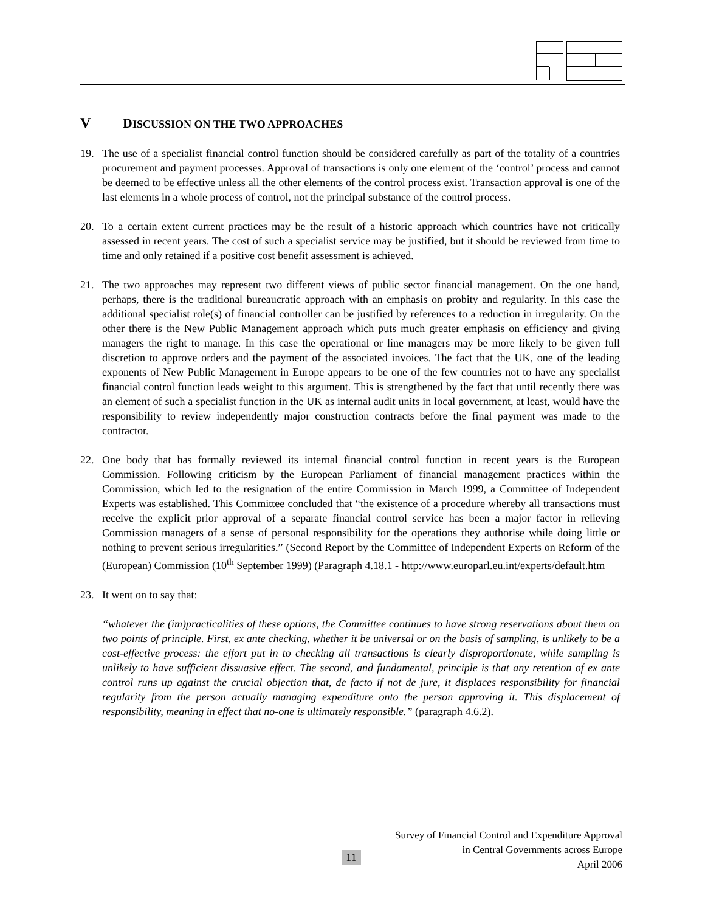V DISCUSSION ON THE TWO APPROACHES
19. The use of a specialist financial control function should be considered carefully as part of the totality of a countries procurement and payment processes. Approval of transactions is only one element of the ‘control’ process and cannot be deemed to be effective unless all the other elements of the control process exist. Transaction approval is one of the last elements in a whole process of control, not the principal substance of the control process.
20. To a certain extent current practices may be the result of a historic approach which countries have not critically assessed in recent years. The cost of such a specialist service may be justified, but it should be reviewed from time to time and only retained if a positive cost benefit assessment is achieved.
21. The two approaches may represent two different views of public sector financial management. On the one hand, perhaps, there is the traditional bureaucratic approach with an emphasis on probity and regularity. In this case the additional specialist role(s) of financial controller can be justified by references to a reduction in irregularity. On the other there is the New Public Management approach which puts much greater emphasis on efficiency and giving managers the right to manage. In this case the operational or line managers may be more likely to be given full discretion to approve orders and the payment of the associated invoices. The fact that the UK, one of the leading exponents of New Public Management in Europe appears to be one of the few countries not to have any specialist financial control function leads weight to this argument. This is strengthened by the fact that until recently there was an element of such a specialist function in the UK as internal audit units in local government, at least, would have the responsibility to review independently major construction contracts before the final payment was made to the contractor.
22. One body that has formally reviewed its internal financial control function in recent years is the European Commission. Following criticism by the European Parliament of financial management practices within the Commission, which led to the resignation of the entire Commission in March 1999, a Committee of Independent Experts was established. This Committee concluded that “the existence of a procedure whereby all transactions must receive the explicit prior approval of a separate financial control service has been a major factor in relieving Commission managers of a sense of personal responsibility for the operations they authorise while doing little or nothing to prevent serious irregularities.” (Second Report by the Committee of Independent Experts on Reform of the (European) Commission (10<sup>th</sup> September 1999) (Paragraph 4.18.1 - http://www.europarl.eu.int/experts/default.htm
23. It went on to say that:
“whatever the (im)practicalities of these options, the Committee continues to have strong reservations about them on two points of principle. First, ex ante checking, whether it be universal or on the basis of sampling, is unlikely to be a cost-effective process: the effort put in to checking all transactions is clearly disproportionate, while sampling is unlikely to have sufficient dissuasive effect. The second, and fundamental, principle is that any retention of ex ante control runs up against the crucial objection that, de facto if not de jure, it displaces responsibility for financial regularity from the person actually managing expenditure onto the person approving it. This displacement of responsibility, meaning in effect that no-one is ultimately responsible.” (paragraph 4.6.2).
11
Survey of Financial Control and Expenditure Approval
in Central Governments across Europe
April 2006